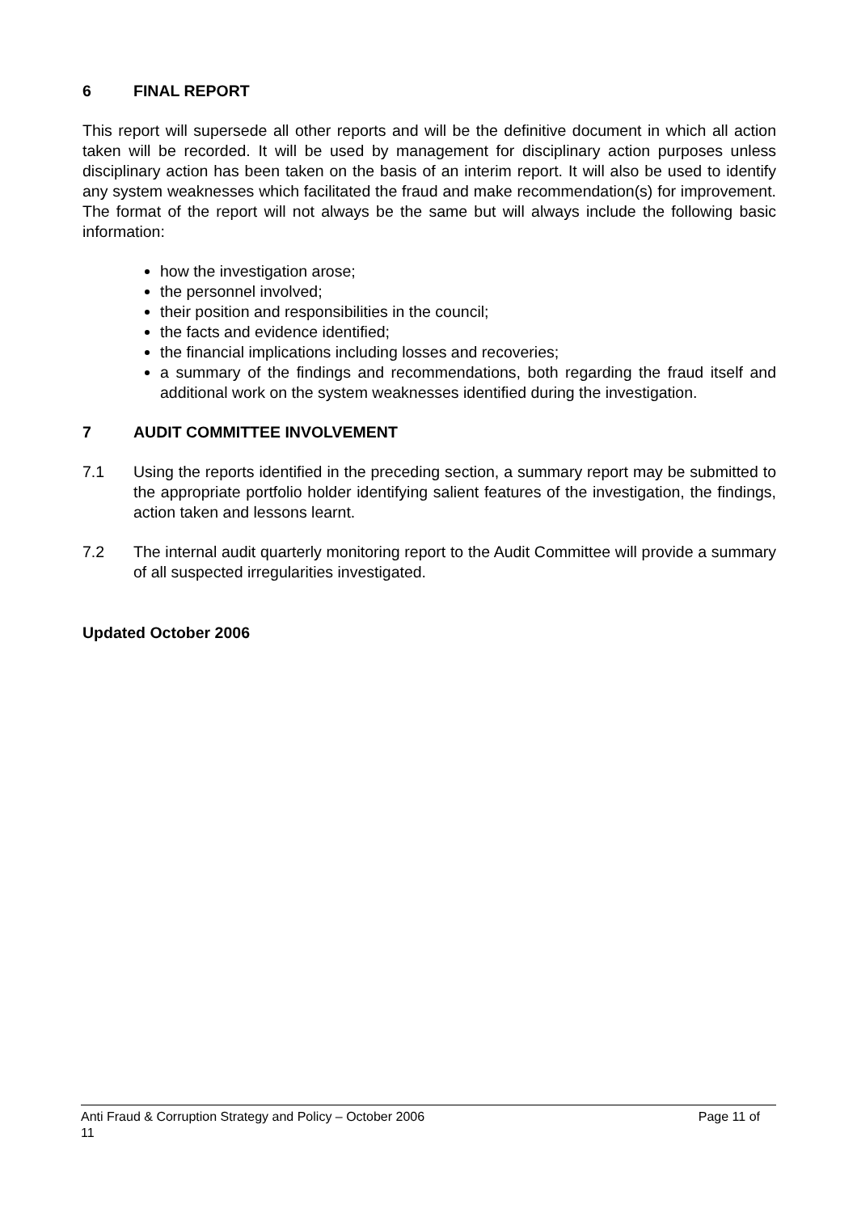6 FINAL REPORT
This report will supersede all other reports and will be the definitive document in which all action taken will be recorded. It will be used by management for disciplinary action purposes unless disciplinary action has been taken on the basis of an interim report. It will also be used to identify any system weaknesses which facilitated the fraud and make recommendation(s) for improvement. The format of the report will not always be the same but will always include the following basic information:
how the investigation arose;
the personnel involved;
their position and responsibilities in the council;
the facts and evidence identified;
the financial implications including losses and recoveries;
a summary of the findings and recommendations, both regarding the fraud itself and additional work on the system weaknesses identified during the investigation.
7 AUDIT COMMITTEE INVOLVEMENT
7.1 Using the reports identified in the preceding section, a summary report may be submitted to the appropriate portfolio holder identifying salient features of the investigation, the findings, action taken and lessons learnt.
7.2 The internal audit quarterly monitoring report to the Audit Committee will provide a summary of all suspected irregularities investigated.
Updated October 2006
Anti Fraud & Corruption Strategy and Policy – October 2006 Page 11 of
11